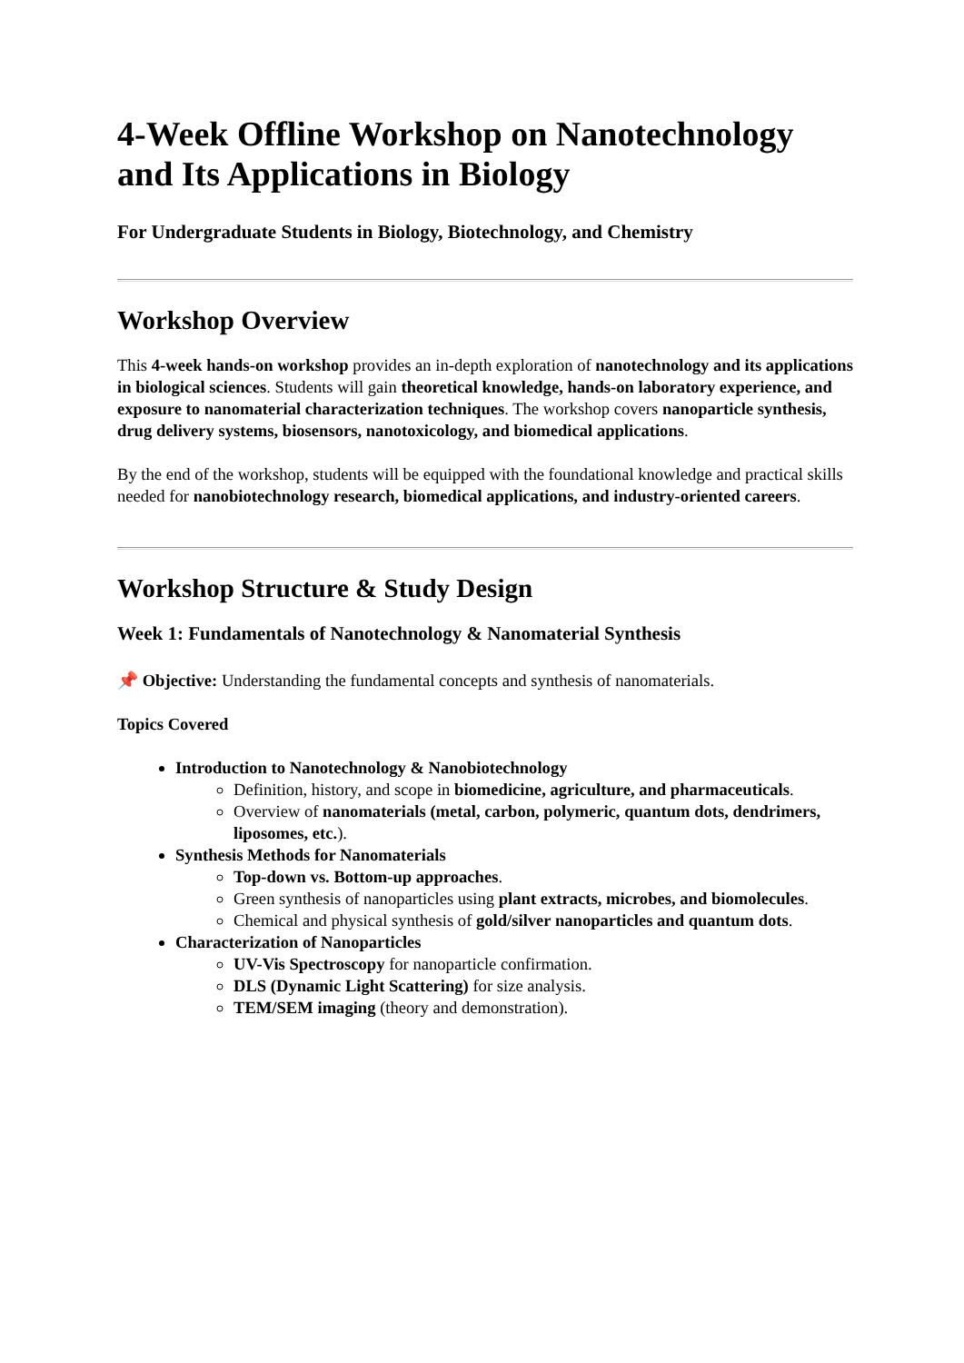4-Week Offline Workshop on Nanotechnology and Its Applications in Biology
For Undergraduate Students in Biology, Biotechnology, and Chemistry
Workshop Overview
This 4-week hands-on workshop provides an in-depth exploration of nanotechnology and its applications in biological sciences. Students will gain theoretical knowledge, hands-on laboratory experience, and exposure to nanomaterial characterization techniques. The workshop covers nanoparticle synthesis, drug delivery systems, biosensors, nanotoxicology, and biomedical applications.
By the end of the workshop, students will be equipped with the foundational knowledge and practical skills needed for nanobiotechnology research, biomedical applications, and industry-oriented careers.
Workshop Structure & Study Design
Week 1: Fundamentals of Nanotechnology & Nanomaterial Synthesis
📌 Objective: Understanding the fundamental concepts and synthesis of nanomaterials.
Topics Covered
Introduction to Nanotechnology & Nanobiotechnology
Definition, history, and scope in biomedicine, agriculture, and pharmaceuticals.
Overview of nanomaterials (metal, carbon, polymeric, quantum dots, dendrimers, liposomes, etc.).
Synthesis Methods for Nanomaterials
Top-down vs. Bottom-up approaches.
Green synthesis of nanoparticles using plant extracts, microbes, and biomolecules.
Chemical and physical synthesis of gold/silver nanoparticles and quantum dots.
Characterization of Nanoparticles
UV-Vis Spectroscopy for nanoparticle confirmation.
DLS (Dynamic Light Scattering) for size analysis.
TEM/SEM imaging (theory and demonstration).